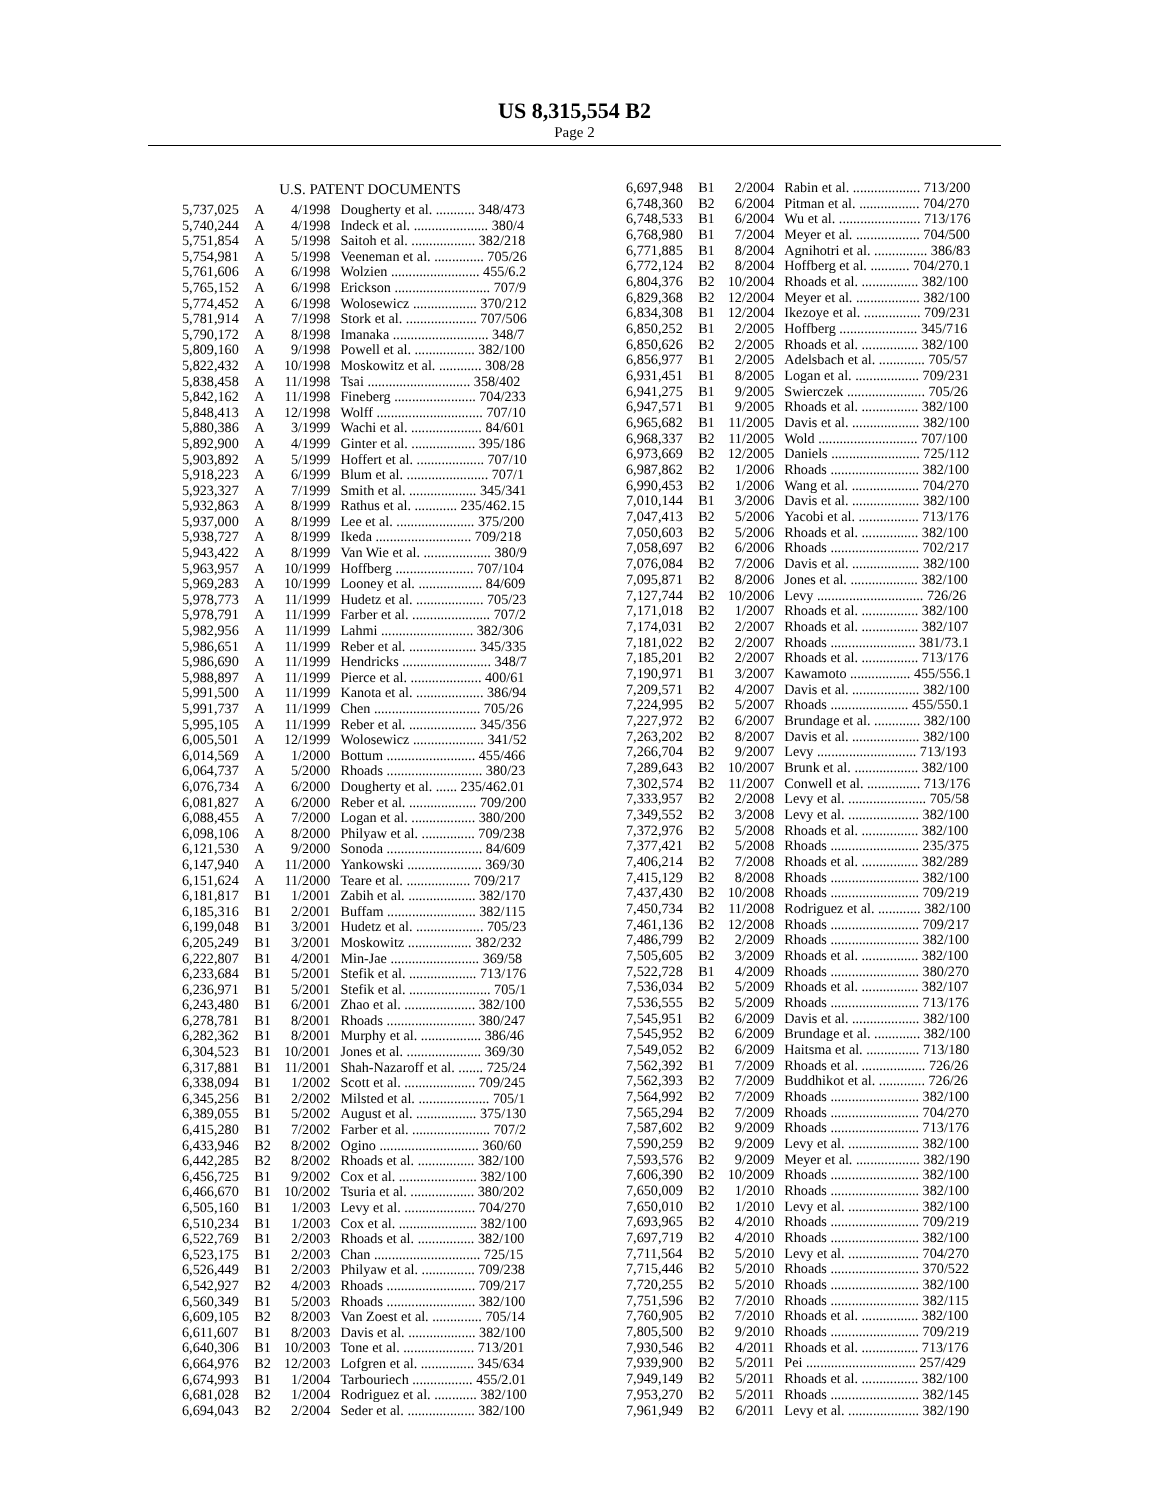US 8,315,554 B2
Page 2
| U.S. PATENT DOCUMENTS | | | |
| --- | --- | --- | --- |
| 5,737,025 | A | 4/1998 | Dougherty et al. ........... 348/473 |
| 5,740,244 | A | 4/1998 | Indeck et al. ..................... 380/4 |
| 5,751,854 | A | 5/1998 | Saitoh et al. .................. 382/218 |
| 5,754,981 | A | 5/1998 | Veeneman et al. .............. 705/26 |
| 5,761,606 | A | 6/1998 | Wolzien ......................... 455/6.2 |
| 5,765,152 | A | 6/1998 | Erickson ........................... 707/9 |
| 5,774,452 | A | 6/1998 | Wolosewicz .................. 370/212 |
| 5,781,914 | A | 7/1998 | Stork et al. .................... 707/506 |
| 5,790,172 | A | 8/1998 | Imanaka ........................... 348/7 |
| 5,809,160 | A | 9/1998 | Powell et al. ................. 382/100 |
| 5,822,432 | A | 10/1998 | Moskowitz et al. ............ 308/28 |
| 5,838,458 | A | 11/1998 | Tsai ............................. 358/402 |
| 5,842,162 | A | 11/1998 | Fineberg ....................... 704/233 |
| 5,848,413 | A | 12/1998 | Wolff .............................. 707/10 |
| 5,880,386 | A | 3/1999 | Wachi et al. .................... 84/601 |
| 5,892,900 | A | 4/1999 | Ginter et al. .................. 395/186 |
| 5,903,892 | A | 5/1999 | Hoffert et al. ................... 707/10 |
| 5,918,223 | A | 6/1999 | Blum et al. ....................... 707/1 |
| 5,923,327 | A | 7/1999 | Smith et al. ................... 345/341 |
| 5,932,863 | A | 8/1999 | Rathus et al. ............ 235/462.15 |
| 5,937,000 | A | 8/1999 | Lee et al. ...................... 375/200 |
| 5,938,727 | A | 8/1999 | Ikeda ........................... 709/218 |
| 5,943,422 | A | 8/1999 | Van Wie et al. ................... 380/9 |
| 5,963,957 | A | 10/1999 | Hoffberg ...................... 707/104 |
| 5,969,283 | A | 10/1999 | Looney et al. .................. 84/609 |
| 5,978,773 | A | 11/1999 | Hudetz et al. ................... 705/23 |
| 5,978,791 | A | 11/1999 | Farber et al. ...................... 707/2 |
| 5,982,956 | A | 11/1999 | Lahmi .......................... 382/306 |
| 5,986,651 | A | 11/1999 | Reber et al. ................... 345/335 |
| 5,986,690 | A | 11/1999 | Hendricks ......................... 348/7 |
| 5,988,897 | A | 11/1999 | Pierce et al. .................... 400/61 |
| 5,991,500 | A | 11/1999 | Kanota et al. ................... 386/94 |
| 5,991,737 | A | 11/1999 | Chen .............................. 705/26 |
| 5,995,105 | A | 11/1999 | Reber et al. ................... 345/356 |
| 6,005,501 | A | 12/1999 | Wolosewicz .................... 341/52 |
| 6,014,569 | A | 1/2000 | Bottum ......................... 455/466 |
| 6,064,737 | A | 5/2000 | Rhoads ........................... 380/23 |
| 6,076,734 | A | 6/2000 | Dougherty et al. ...... 235/462.01 |
| 6,081,827 | A | 6/2000 | Reber et al. ................... 709/200 |
| 6,088,455 | A | 7/2000 | Logan et al. .................. 380/200 |
| 6,098,106 | A | 8/2000 | Philyaw et al. ............... 709/238 |
| 6,121,530 | A | 9/2000 | Sonoda ........................... 84/609 |
| 6,147,940 | A | 11/2000 | Yankowski ..................... 369/30 |
| 6,151,624 | A | 11/2000 | Teare et al. .................. 709/217 |
| 6,181,817 | B1 | 1/2001 | Zabih et al. ................... 382/170 |
| 6,185,316 | B1 | 2/2001 | Buffam ......................... 382/115 |
| 6,199,048 | B1 | 3/2001 | Hudetz et al. ................... 705/23 |
| 6,205,249 | B1 | 3/2001 | Moskowitz .................. 382/232 |
| 6,222,807 | B1 | 4/2001 | Min-Jae ......................... 369/58 |
| 6,233,684 | B1 | 5/2001 | Stefik et al. ................... 713/176 |
| 6,236,971 | B1 | 5/2001 | Stefik et al. ....................... 705/1 |
| 6,243,480 | B1 | 6/2001 | Zhao et al. .................... 382/100 |
| 6,278,781 | B1 | 8/2001 | Rhoads ......................... 380/247 |
| 6,282,362 | B1 | 8/2001 | Murphy et al. ................. 386/46 |
| 6,304,523 | B1 | 10/2001 | Jones et al. ..................... 369/30 |
| 6,317,881 | B1 | 11/2001 | Shah-Nazaroff et al. ....... 725/24 |
| 6,338,094 | B1 | 1/2002 | Scott et al. .................... 709/245 |
| 6,345,256 | B1 | 2/2002 | Milsted et al. .................... 705/1 |
| 6,389,055 | B1 | 5/2002 | August et al. ................. 375/130 |
| 6,415,280 | B1 | 7/2002 | Farber et al. ...................... 707/2 |
| 6,433,946 | B2 | 8/2002 | Ogino ............................ 360/60 |
| 6,442,285 | B2 | 8/2002 | Rhoads et al. ................ 382/100 |
| 6,456,725 | B1 | 9/2002 | Cox et al. ...................... 382/100 |
| 6,466,670 | B1 | 10/2002 | Tsuria et al. .................. 380/202 |
| 6,505,160 | B1 | 1/2003 | Levy et al. .................... 704/270 |
| 6,510,234 | B1 | 1/2003 | Cox et al. ...................... 382/100 |
| 6,522,769 | B1 | 2/2003 | Rhoads et al. ................ 382/100 |
| 6,523,175 | B1 | 2/2003 | Chan .............................. 725/15 |
| 6,526,449 | B1 | 2/2003 | Philyaw et al. ............... 709/238 |
| 6,542,927 | B2 | 4/2003 | Rhoads ......................... 709/217 |
| 6,560,349 | B1 | 5/2003 | Rhoads ......................... 382/100 |
| 6,609,105 | B2 | 8/2003 | Van Zoest et al. .............. 705/14 |
| 6,611,607 | B1 | 8/2003 | Davis et al. ................... 382/100 |
| 6,640,306 | B1 | 10/2003 | Tone et al. .................... 713/201 |
| 6,664,976 | B2 | 12/2003 | Lofgren et al. ............... 345/634 |
| 6,674,993 | B1 | 1/2004 | Tarbouriech ................. 455/2.01 |
| 6,681,028 | B2 | 1/2004 | Rodriguez et al. ............ 382/100 |
| 6,694,043 | B2 | 2/2004 | Seder et al. ................... 382/100 |
| 6,697,948 | B1 | 2/2004 | Rabin et al. ................... 713/200 |
| 6,748,360 | B2 | 6/2004 | Pitman et al. ................. 704/270 |
| 6,748,533 | B1 | 6/2004 | Wu et al. ....................... 713/176 |
| 6,768,980 | B1 | 7/2004 | Meyer et al. .................. 704/500 |
| 6,771,885 | B1 | 8/2004 | Agnihotri et al. ............... 386/83 |
| 6,772,124 | B2 | 8/2004 | Hoffberg et al. ........... 704/270.1 |
| 6,804,376 | B2 | 10/2004 | Rhoads et al. ................ 382/100 |
| 6,829,368 | B2 | 12/2004 | Meyer et al. .................. 382/100 |
| 6,834,308 | B1 | 12/2004 | Ikezoye et al. ................ 709/231 |
| 6,850,252 | B1 | 2/2005 | Hoffberg ...................... 345/716 |
| 6,850,626 | B2 | 2/2005 | Rhoads et al. ................ 382/100 |
| 6,856,977 | B1 | 2/2005 | Adelsbach et al. ............. 705/57 |
| 6,931,451 | B1 | 8/2005 | Logan et al. .................. 709/231 |
| 6,941,275 | B1 | 9/2005 | Swierczek ...................... 705/26 |
| 6,947,571 | B1 | 9/2005 | Rhoads et al. ................ 382/100 |
| 6,965,682 | B1 | 11/2005 | Davis et al. ................... 382/100 |
| 6,968,337 | B2 | 11/2005 | Wold ............................ 707/100 |
| 6,973,669 | B2 | 12/2005 | Daniels ......................... 725/112 |
| 6,987,862 | B2 | 1/2006 | Rhoads ......................... 382/100 |
| 6,990,453 | B2 | 1/2006 | Wang et al. ................... 704/270 |
| 7,010,144 | B1 | 3/2006 | Davis et al. ................... 382/100 |
| 7,047,413 | B2 | 5/2006 | Yacobi et al. ................. 713/176 |
| 7,050,603 | B2 | 5/2006 | Rhoads et al. ................ 382/100 |
| 7,058,697 | B2 | 6/2006 | Rhoads ......................... 702/217 |
| 7,076,084 | B2 | 7/2006 | Davis et al. ................... 382/100 |
| 7,095,871 | B2 | 8/2006 | Jones et al. ................... 382/100 |
| 7,127,744 | B2 | 10/2006 | Levy .............................. 726/26 |
| 7,171,018 | B2 | 1/2007 | Rhoads et al. ................ 382/100 |
| 7,174,031 | B2 | 2/2007 | Rhoads et al. ................ 382/107 |
| 7,181,022 | B2 | 2/2007 | Rhoads ........................ 381/73.1 |
| 7,185,201 | B2 | 2/2007 | Rhoads et al. ................ 713/176 |
| 7,190,971 | B1 | 3/2007 | Kawamoto ................. 455/556.1 |
| 7,209,571 | B2 | 4/2007 | Davis et al. ................... 382/100 |
| 7,224,995 | B2 | 5/2007 | Rhoads ...................... 455/550.1 |
| 7,227,972 | B2 | 6/2007 | Brundage et al. ............. 382/100 |
| 7,263,202 | B2 | 8/2007 | Davis et al. ................... 382/100 |
| 7,266,704 | B2 | 9/2007 | Levy ............................ 713/193 |
| 7,289,643 | B2 | 10/2007 | Brunk et al. .................. 382/100 |
| 7,302,574 | B2 | 11/2007 | Conwell et al. ............... 713/176 |
| 7,333,957 | B2 | 2/2008 | Levy et al. ...................... 705/58 |
| 7,349,552 | B2 | 3/2008 | Levy et al. .................... 382/100 |
| 7,372,976 | B2 | 5/2008 | Rhoads et al. ................ 382/100 |
| 7,377,421 | B2 | 5/2008 | Rhoads ......................... 235/375 |
| 7,406,214 | B2 | 7/2008 | Rhoads et al. ................ 382/289 |
| 7,415,129 | B2 | 8/2008 | Rhoads ......................... 382/100 |
| 7,437,430 | B2 | 10/2008 | Rhoads ......................... 709/219 |
| 7,450,734 | B2 | 11/2008 | Rodriguez et al. ............ 382/100 |
| 7,461,136 | B2 | 12/2008 | Rhoads ......................... 709/217 |
| 7,486,799 | B2 | 2/2009 | Rhoads ......................... 382/100 |
| 7,505,605 | B2 | 3/2009 | Rhoads et al. ................ 382/100 |
| 7,522,728 | B1 | 4/2009 | Rhoads ......................... 380/270 |
| 7,536,034 | B2 | 5/2009 | Rhoads et al. ................ 382/107 |
| 7,536,555 | B2 | 5/2009 | Rhoads ......................... 713/176 |
| 7,545,951 | B2 | 6/2009 | Davis et al. ................... 382/100 |
| 7,545,952 | B2 | 6/2009 | Brundage et al. ............. 382/100 |
| 7,549,052 | B2 | 6/2009 | Haitsma et al. ............... 713/180 |
| 7,562,392 | B1 | 7/2009 | Rhoads et al. .................. 726/26 |
| 7,562,393 | B2 | 7/2009 | Buddhikot et al. ............. 726/26 |
| 7,564,992 | B2 | 7/2009 | Rhoads ......................... 382/100 |
| 7,565,294 | B2 | 7/2009 | Rhoads ......................... 704/270 |
| 7,587,602 | B2 | 9/2009 | Rhoads ......................... 713/176 |
| 7,590,259 | B2 | 9/2009 | Levy et al. .................... 382/100 |
| 7,593,576 | B2 | 9/2009 | Meyer et al. .................. 382/190 |
| 7,606,390 | B2 | 10/2009 | Rhoads ......................... 382/100 |
| 7,650,009 | B2 | 1/2010 | Rhoads ......................... 382/100 |
| 7,650,010 | B2 | 1/2010 | Levy et al. .................... 382/100 |
| 7,693,965 | B2 | 4/2010 | Rhoads ......................... 709/219 |
| 7,697,719 | B2 | 4/2010 | Rhoads ......................... 382/100 |
| 7,711,564 | B2 | 5/2010 | Levy et al. .................... 704/270 |
| 7,715,446 | B2 | 5/2010 | Rhoads ......................... 370/522 |
| 7,720,255 | B2 | 5/2010 | Rhoads ......................... 382/100 |
| 7,751,596 | B2 | 7/2010 | Rhoads ......................... 382/115 |
| 7,760,905 | B2 | 7/2010 | Rhoads et al. ................ 382/100 |
| 7,805,500 | B2 | 9/2010 | Rhoads ......................... 709/219 |
| 7,930,546 | B2 | 4/2011 | Rhoads et al. ................ 713/176 |
| 7,939,900 | B2 | 5/2011 | Pei ............................... 257/429 |
| 7,949,149 | B2 | 5/2011 | Rhoads et al. ................ 382/100 |
| 7,953,270 | B2 | 5/2011 | Rhoads ......................... 382/145 |
| 7,961,949 | B2 | 6/2011 | Levy et al. .................... 382/190 |